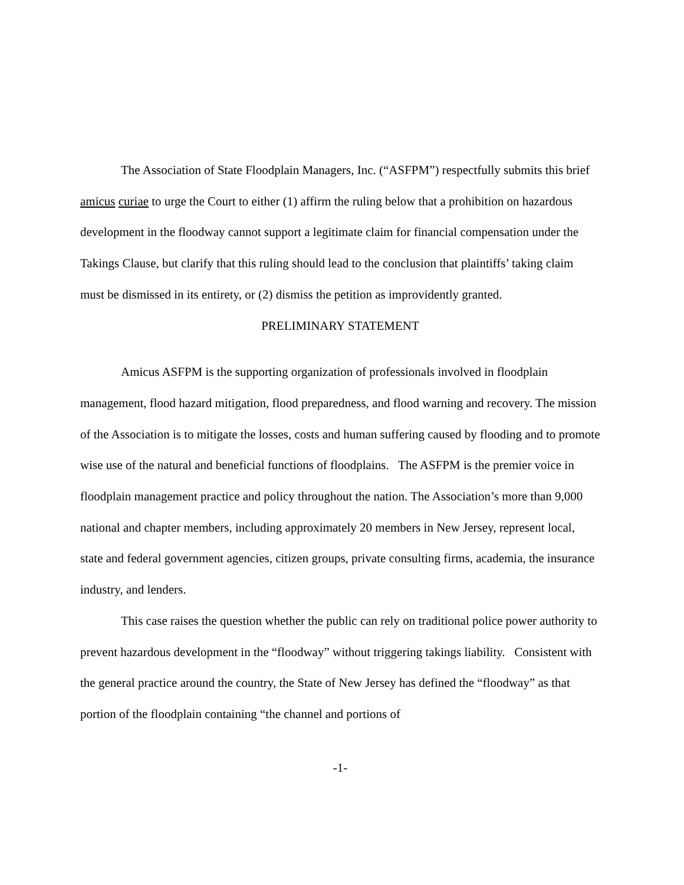The Association of State Floodplain Managers, Inc. (“ASFPM”) respectfully submits this brief amicus curiae to urge the Court to either (1) affirm the ruling below that a prohibition on hazardous development in the floodway cannot support a legitimate claim for financial compensation under the Takings Clause, but clarify that this ruling should lead to the conclusion that plaintiffs’ taking claim must be dismissed in its entirety, or (2) dismiss the petition as improvidently granted.
PRELIMINARY STATEMENT
Amicus ASFPM is the supporting organization of professionals involved in floodplain management, flood hazard mitigation, flood preparedness, and flood warning and recovery. The mission of the Association is to mitigate the losses, costs and human suffering caused by flooding and to promote wise use of the natural and beneficial functions of floodplains. The ASFPM is the premier voice in floodplain management practice and policy throughout the nation. The Association’s more than 9,000 national and chapter members, including approximately 20 members in New Jersey, represent local, state and federal government agencies, citizen groups, private consulting firms, academia, the insurance industry, and lenders.
This case raises the question whether the public can rely on traditional police power authority to prevent hazardous development in the “floodway” without triggering takings liability. Consistent with the general practice around the country, the State of New Jersey has defined the “floodway” as that portion of the floodplain containing “the channel and portions of
-1-